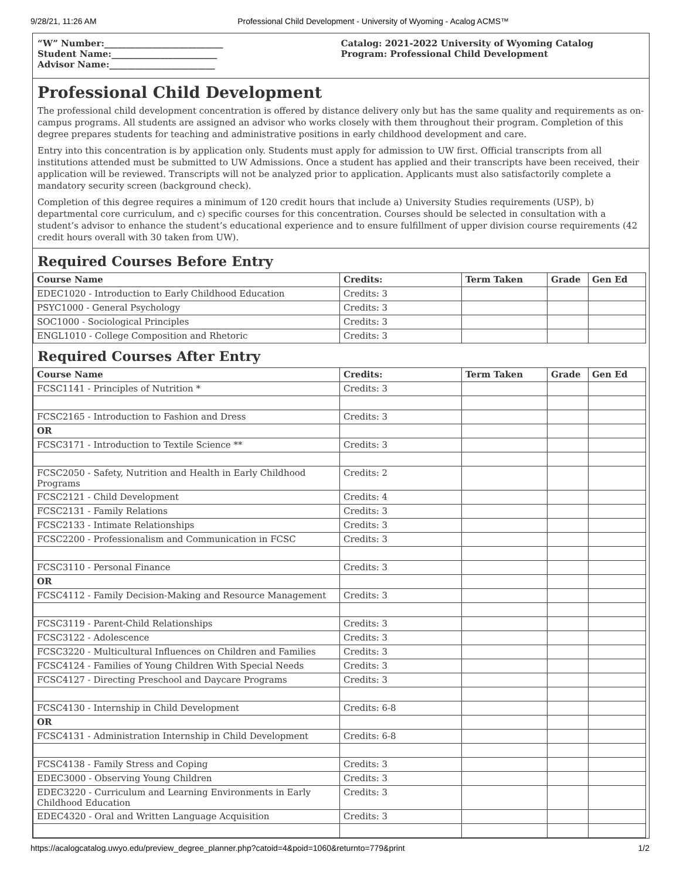9/28/21, 11:26 AM Professional Child Development - University of Wyoming - Acalog ACMS™
“W” Number:___________________________
Student Name:________________________
Advisor Name:________________________
Catalog: 2021-2022 University of Wyoming Catalog
Program: Professional Child Development
Professional Child Development
The professional child development concentration is offered by distance delivery only but has the same quality and requirements as on-campus programs. All students are assigned an advisor who works closely with them throughout their program. Completion of this degree prepares students for teaching and administrative positions in early childhood development and care.
Entry into this concentration is by application only. Students must apply for admission to UW first. Official transcripts from all institutions attended must be submitted to UW Admissions. Once a student has applied and their transcripts have been received, their application will be reviewed. Transcripts will not be analyzed prior to application. Applicants must also satisfactorily complete a mandatory security screen (background check).
Completion of this degree requires a minimum of 120 credit hours that include a) University Studies requirements (USP), b) departmental core curriculum, and c) specific courses for this concentration. Courses should be selected in consultation with a student’s advisor to enhance the student’s educational experience and to ensure fulfillment of upper division course requirements (42 credit hours overall with 30 taken from UW).
Required Courses Before Entry
| Course Name | Credits: | Term Taken | Grade | Gen Ed |
| --- | --- | --- | --- | --- |
| EDEC1020 - Introduction to Early Childhood Education | Credits: 3 | | | |
| PSYC1000 - General Psychology | Credits: 3 | | | |
| SOC1000 - Sociological Principles | Credits: 3 | | | |
| ENGL1010 - College Composition and Rhetoric | Credits: 3 | | | |
Required Courses After Entry
| Course Name | Credits: | Term Taken | Grade | Gen Ed |
| --- | --- | --- | --- | --- |
| FCSC1141 - Principles of Nutrition * | Credits: 3 | | | |
| FCSC2165 - Introduction to Fashion and Dress | Credits: 3 | | | |
| OR | | | | |
| FCSC3171 - Introduction to Textile Science ** | Credits: 3 | | | |
| FCSC2050 - Safety, Nutrition and Health in Early Childhood Programs | Credits: 2 | | | |
| FCSC2121 - Child Development | Credits: 4 | | | |
| FCSC2131 - Family Relations | Credits: 3 | | | |
| FCSC2133 - Intimate Relationships | Credits: 3 | | | |
| FCSC2200 - Professionalism and Communication in FCSC | Credits: 3 | | | |
| FCSC3110 - Personal Finance | Credits: 3 | | | |
| OR | | | | |
| FCSC4112 - Family Decision-Making and Resource Management | Credits: 3 | | | |
| FCSC3119 - Parent-Child Relationships | Credits: 3 | | | |
| FCSC3122 - Adolescence | Credits: 3 | | | |
| FCSC3220 - Multicultural Influences on Children and Families | Credits: 3 | | | |
| FCSC4124 - Families of Young Children With Special Needs | Credits: 3 | | | |
| FCSC4127 - Directing Preschool and Daycare Programs | Credits: 3 | | | |
| FCSC4130 - Internship in Child Development | Credits: 6-8 | | | |
| OR | | | | |
| FCSC4131 - Administration Internship in Child Development | Credits: 6-8 | | | |
| FCSC4138 - Family Stress and Coping | Credits: 3 | | | |
| EDEC3000 - Observing Young Children | Credits: 3 | | | |
| EDEC3220 - Curriculum and Learning Environments in Early Childhood Education | Credits: 3 | | | |
| EDEC4320 - Oral and Written Language Acquisition | Credits: 3 | | | |
https://acalogcatalog.uwyo.edu/preview_degree_planner.php?catoid=4&poid=1060&returnto=779&print 1/2